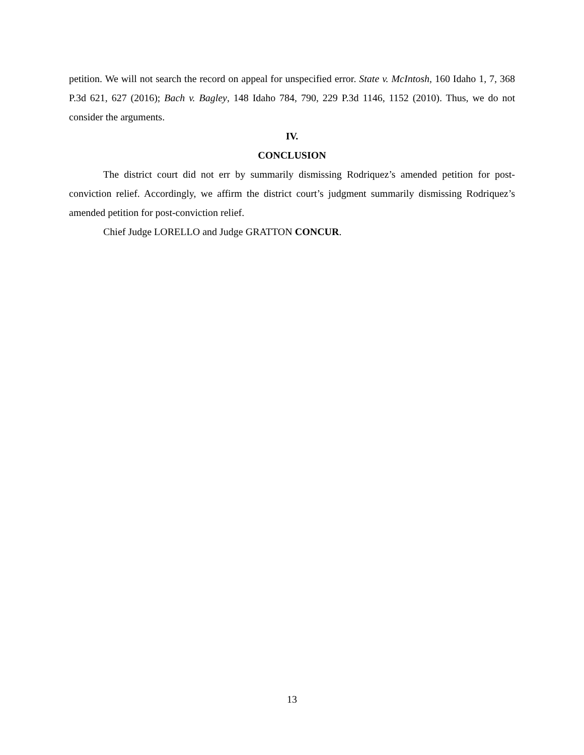petition. We will not search the record on appeal for unspecified error. State v. McIntosh, 160 Idaho 1, 7, 368 P.3d 621, 627 (2016); Bach v. Bagley, 148 Idaho 784, 790, 229 P.3d 1146, 1152 (2010). Thus, we do not consider the arguments.
IV.
CONCLUSION
The district court did not err by summarily dismissing Rodriquez’s amended petition for post-conviction relief. Accordingly, we affirm the district court’s judgment summarily dismissing Rodriquez’s amended petition for post-conviction relief.
Chief Judge LORELLO and Judge GRATTON CONCUR.
13